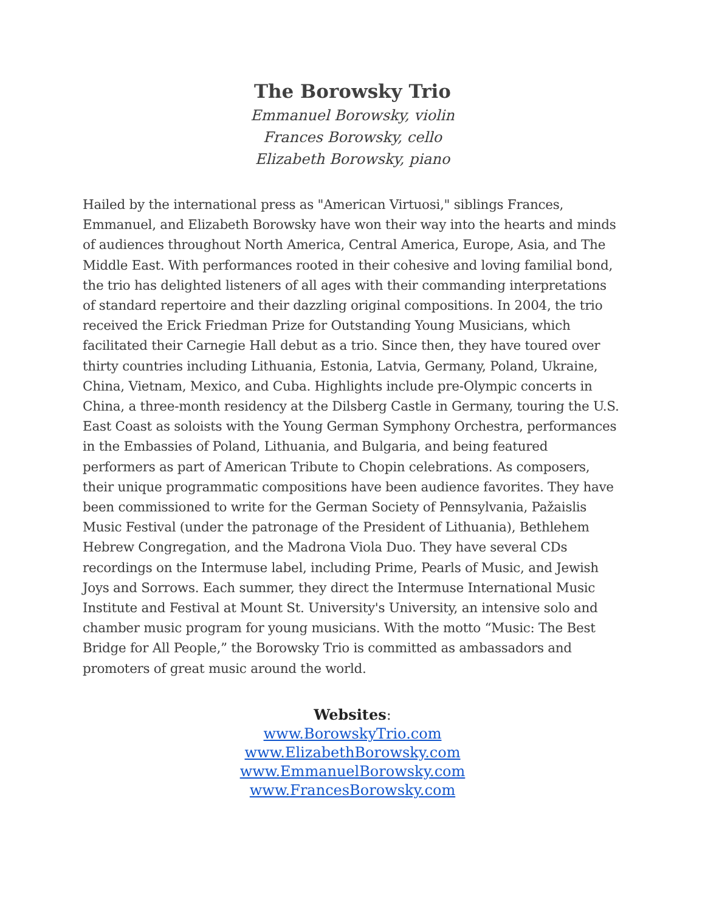The Borowsky Trio
Emmanuel Borowsky, violin
Frances Borowsky, cello
Elizabeth Borowsky, piano
Hailed by the international press as "American Virtuosi," siblings Frances, Emmanuel, and Elizabeth Borowsky have won their way into the hearts and minds of audiences throughout North America, Central America, Europe, Asia, and The Middle East. With performances rooted in their cohesive and loving familial bond, the trio has delighted listeners of all ages with their commanding interpretations of standard repertoire and their dazzling original compositions. In 2004, the trio received the Erick Friedman Prize for Outstanding Young Musicians, which facilitated their Carnegie Hall debut as a trio. Since then, they have toured over thirty countries including Lithuania, Estonia, Latvia, Germany, Poland, Ukraine, China, Vietnam, Mexico, and Cuba. Highlights include pre-Olympic concerts in China, a three-month residency at the Dilsberg Castle in Germany, touring the U.S. East Coast as soloists with the Young German Symphony Orchestra, performances in the Embassies of Poland, Lithuania, and Bulgaria, and being featured performers as part of American Tribute to Chopin celebrations. As composers, their unique programmatic compositions have been audience favorites. They have been commissioned to write for the German Society of Pennsylvania, Pažaislis Music Festival (under the patronage of the President of Lithuania), Bethlehem Hebrew Congregation, and the Madrona Viola Duo. They have several CDs recordings on the Intermuse label, including Prime, Pearls of Music, and Jewish Joys and Sorrows. Each summer, they direct the Intermuse International Music Institute and Festival at Mount St. University's University, an intensive solo and chamber music program for young musicians. With the motto “Music: The Best Bridge for All People,” the Borowsky Trio is committed as ambassadors and promoters of great music around the world.
Websites:
www.BorowskyTrio.com
www.ElizabethBorowsky.com
www.EmmanuelBorowsky.com
www.FrancesBorowsky.com